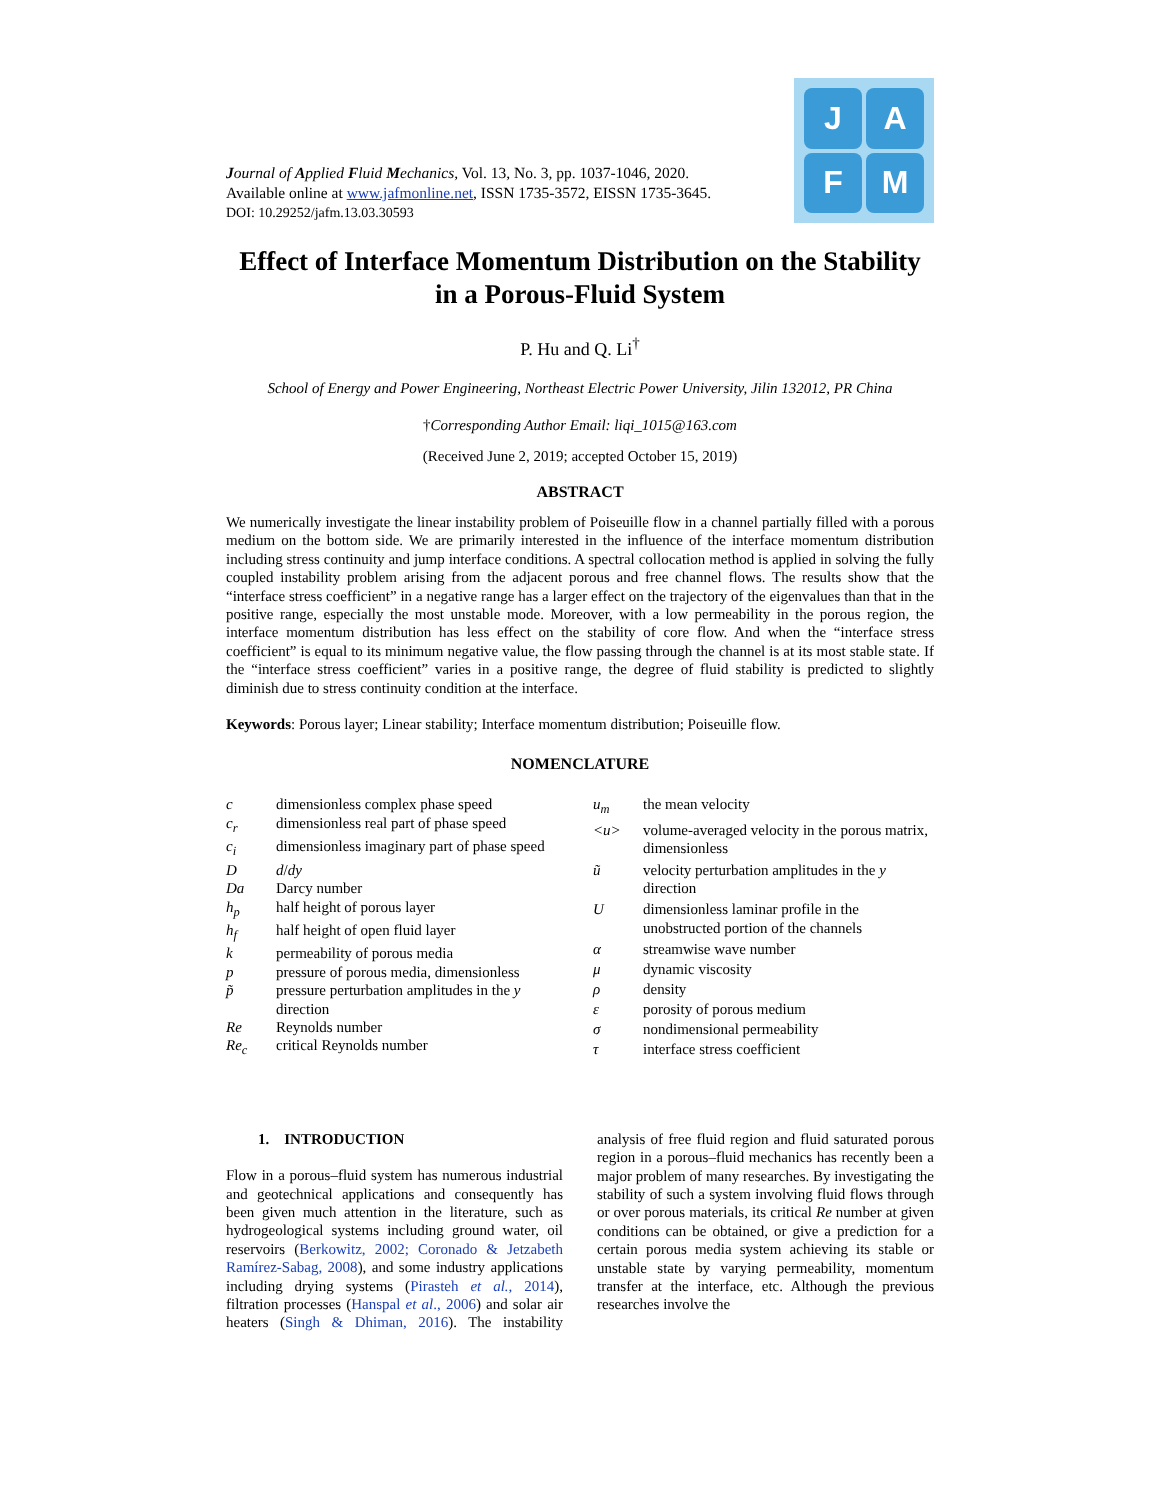Journal of Applied Fluid Mechanics, Vol. 13, No. 3, pp. 1037-1046, 2020.
Available online at www.jafmonline.net, ISSN 1735-3572, EISSN 1735-3645.
DOI: 10.29252/jafm.13.03.30593
J
A
F
M
Effect of Interface Momentum Distribution on the Stability in a Porous-Fluid System
P. Hu and Q. Li<sup>†</sup>
School of Energy and Power Engineering, Northeast Electric Power University, Jilin 132012, PR China
†Corresponding Author Email: liqi_1015@163.com
(Received June 2, 2019; accepted October 15, 2019)
ABSTRACT
We numerically investigate the linear instability problem of Poiseuille flow in a channel partially filled with a porous medium on the bottom side. We are primarily interested in the influence of the interface momentum distribution including stress continuity and jump interface conditions. A spectral collocation method is applied in solving the fully coupled instability problem arising from the adjacent porous and free channel flows. The results show that the “interface stress coefficient” in a negative range has a larger effect on the trajectory of the eigenvalues than that in the positive range, especially the most unstable mode. Moreover, with a low permeability in the porous region, the interface momentum distribution has less effect on the stability of core flow. And when the “interface stress coefficient” is equal to its minimum negative value, the flow passing through the channel is at its most stable state. If the “interface stress coefficient” varies in a positive range, the degree of fluid stability is predicted to slightly diminish due to stress continuity condition at the interface.
Keywords: Porous layer; Linear stability; Interface momentum distribution; Poiseuille flow.
NOMENCLATURE
| c | dimensionless complex phase speed |
| c<sub>r</sub> | dimensionless real part of phase speed |
| c<sub>i</sub> | dimensionless imaginary part of phase speed |
| D | d / dy |
| Da | Darcy number |
| h<sub>p</sub> | half height of porous layer |
| h<sub>f</sub> | half height of open fluid layer |
| k | permeability of porous media |
| p | pressure of porous media, dimensionless |
| p̃ | pressure perturbation amplitudes in the y direction |
| Re | Reynolds number |
| Re<sub>c</sub> | critical Reynolds number |
| u<sub>m</sub> | the mean velocity |
| <u> | volume-averaged velocity in the porous matrix, dimensionless |
| ũ | velocity perturbation amplitudes in the y direction |
| U | dimensionless laminar profile in the unobstructed portion of the channels |
| α | streamwise wave number |
| μ | dynamic viscosity |
| ρ | density |
| ε | porosity of porous medium |
| σ | nondimensional permeability |
| τ | interface stress coefficient |
1. INTRODUCTION
Flow in a porous–fluid system has numerous industrial and geotechnical applications and consequently has been given much attention in the literature, such as hydrogeological systems including ground water, oil reservoirs (Berkowitz, 2002; Coronado & Jetzabeth Ramírez-Sabag, 2008), and some industry applications including drying systems (Pirasteh et al., 2014), filtration processes (Hanspal et al., 2006) and solar air heaters (Singh & Dhiman, 2016). The instability analysis of free fluid region and fluid saturated porous region in a porous–fluid mechanics has recently been a major problem of many researches. By investigating the stability of such a system involving fluid flows through or over porous materials, its critical Re number at given conditions can be obtained, or give a prediction for a certain porous media system achieving its stable or unstable state by varying permeability, momentum transfer at the interface, etc. Although the previous researches involve the